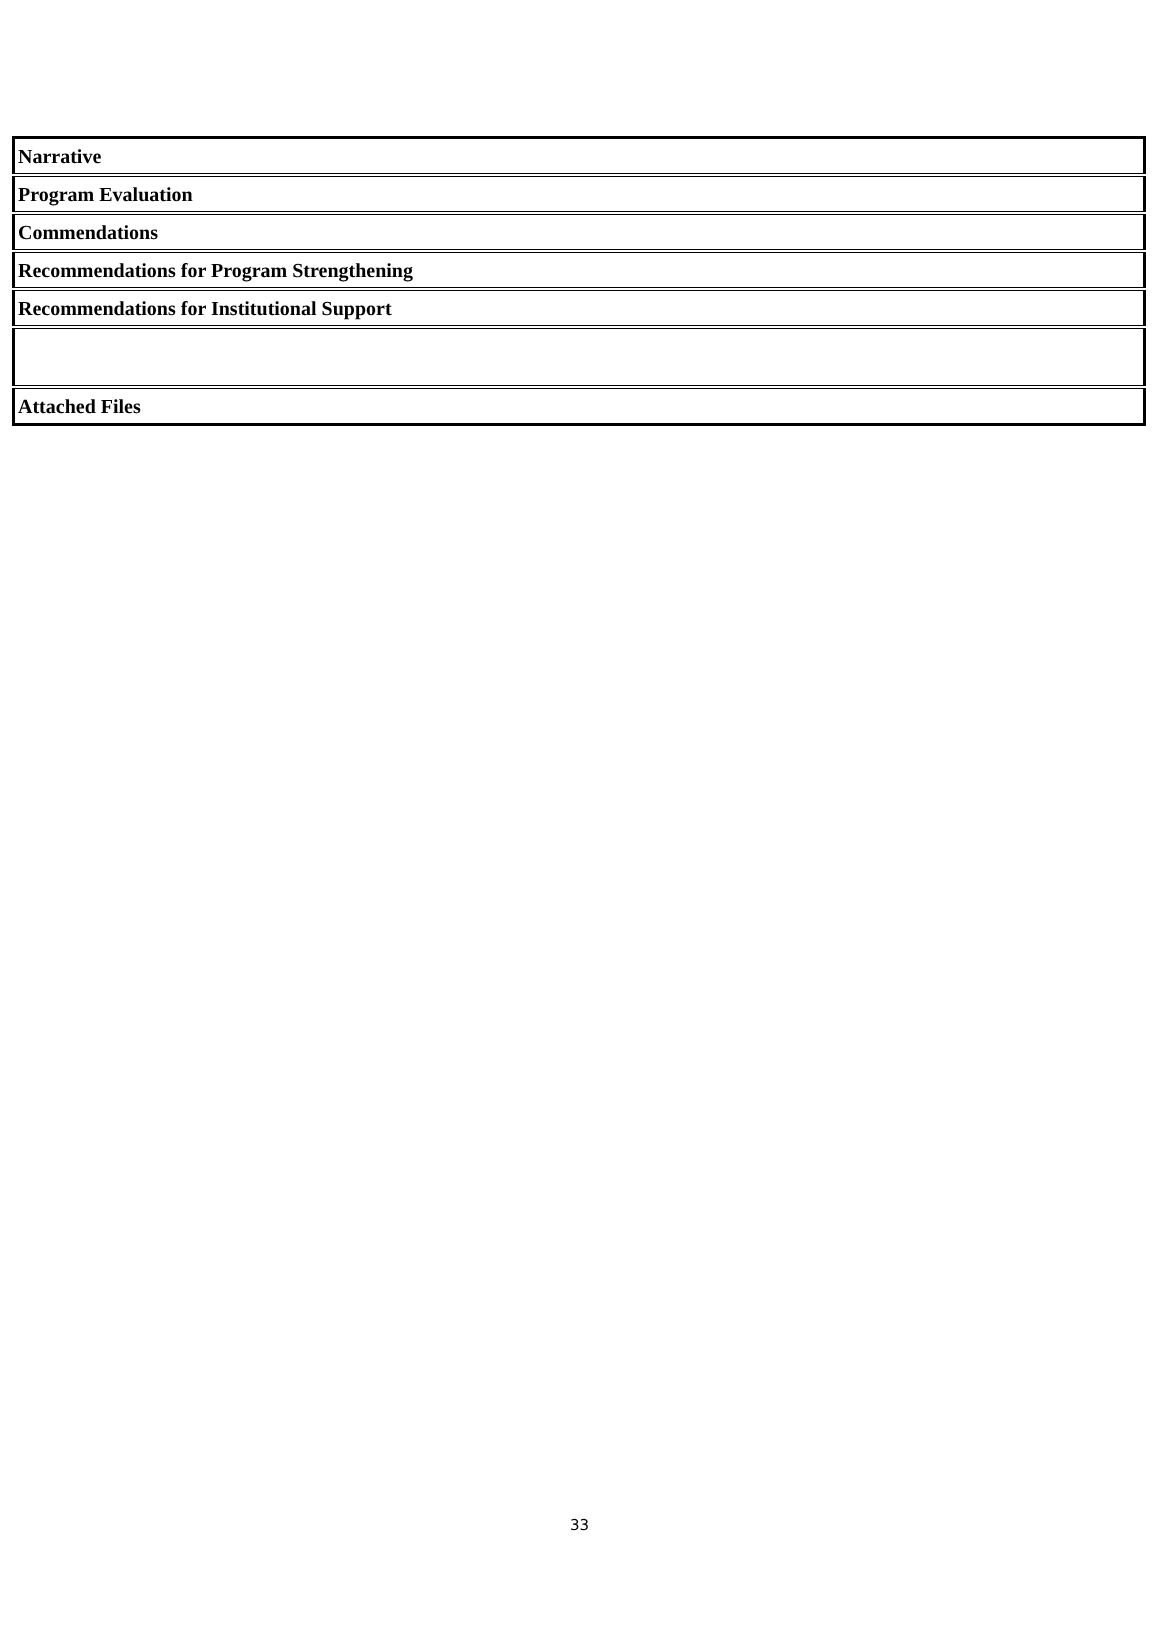| Narrative |
| Program Evaluation |
| Commendations |
| Recommendations for Program Strengthening |
| Recommendations for Institutional Support |
| Attached Files |
33